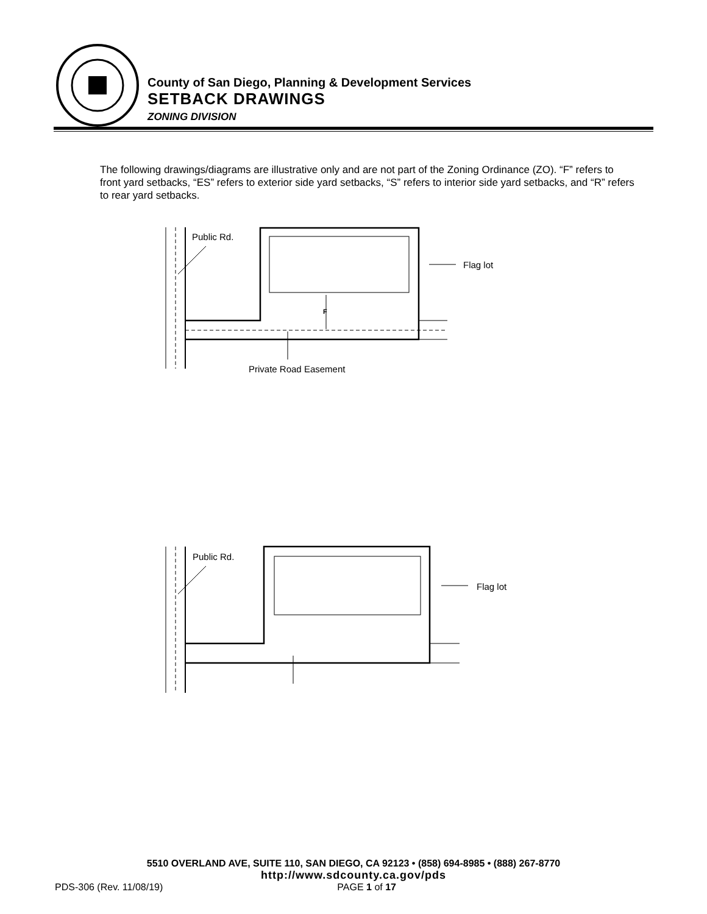County of San Diego, Planning & Development Services
SETBACK DRAWINGS
ZONING DIVISION
The following drawings/diagrams are illustrative only and are not part of the Zoning Ordinance (ZO). “F” refers to front yard setbacks, “ES” refers to exterior side yard setbacks, “S” refers to interior side yard setbacks, and “R” refers to rear yard setbacks.
Public Rd.
Flag lot
F
Private Road Easement
Public Rd.
Flag lot
5510 OVERLAND AVE, SUITE 110, SAN DIEGO, CA 92123 • (858) 694-8985 • (888) 267-8770
http://www.sdcounty.ca.gov/pds
PDS-306 (Rev. 11/08/19) PAGE 1 of 17